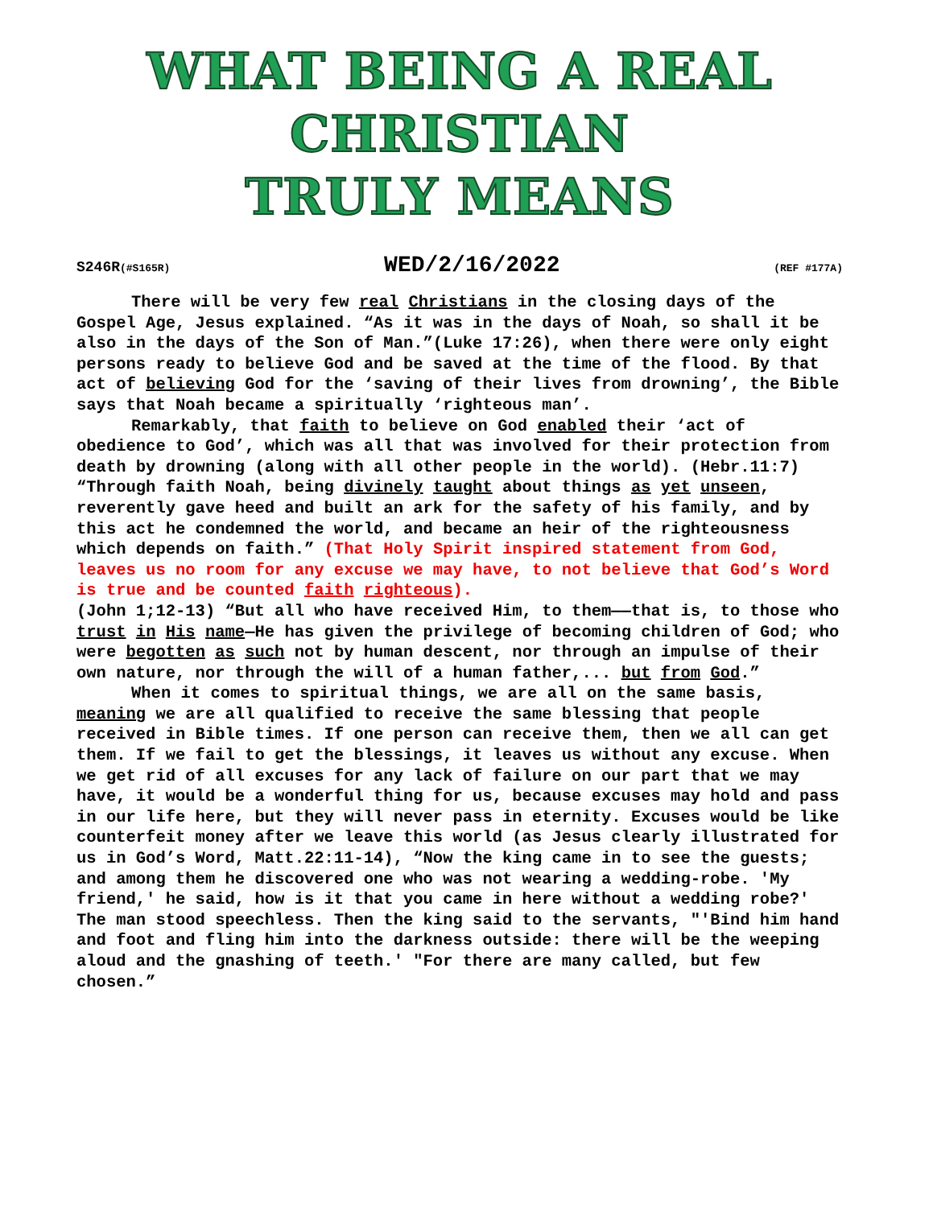WHAT BEING A REAL CHRISTIAN
TRULY MEANS
S246R(#S165R) WED/2/16/2022 (REF #177A)
There will be very few real Christians in the closing days of the Gospel Age, Jesus explained. “As it was in the days of Noah, so shall it be also in the days of the Son of Man.”(Luke 17:26), when there were only eight persons ready to believe God and be saved at the time of the flood. By that act of believing God for the ‘saving of their lives from drowning’, the Bible says that Noah became a spiritually ‘righteous man’.
Remarkably, that faith to believe on God enabled their ‘act of obedience to God’, which was all that was involved for their protection from death by drowning (along with all other people in the world). (Hebr.11:7) “Through faith Noah, being divinely taught about things as yet unseen, reverently gave heed and built an ark for the safety of his family, and by this act he condemned the world, and became an heir of the righteousness which depends on faith.” (That Holy Spirit inspired statement from God, leaves us no room for any excuse we may have, to not believe that God’s Word is true and be counted faith righteous).
(John 1;12-13) “But all who have received Him, to them——that is, to those who trust in His name—He has given the privilege of becoming children of God; who were begotten as such not by human descent, nor through an impulse of their own nature, nor through the will of a human father,... but from God.”
When it comes to spiritual things, we are all on the same basis, meaning we are all qualified to receive the same blessing that people received in Bible times. If one person can receive them, then we all can get them. If we fail to get the blessings, it leaves us without any excuse. When we get rid of all excuses for any lack of failure on our part that we may have, it would be a wonderful thing for us, because excuses may hold and pass in our life here, but they will never pass in eternity. Excuses would be like counterfeit money after we leave this world (as Jesus clearly illustrated for us in God’s Word, Matt.22:11-14), “Now the king came in to see the guests; and among them he discovered one who was not wearing a wedding-robe. 'My friend,' he said, how is it that you came in here without a wedding robe?' The man stood speechless. Then the king said to the servants, "'Bind him hand and foot and fling him into the darkness outside: there will be the weeping aloud and the gnashing of teeth.' "For there are many called, but few chosen.”